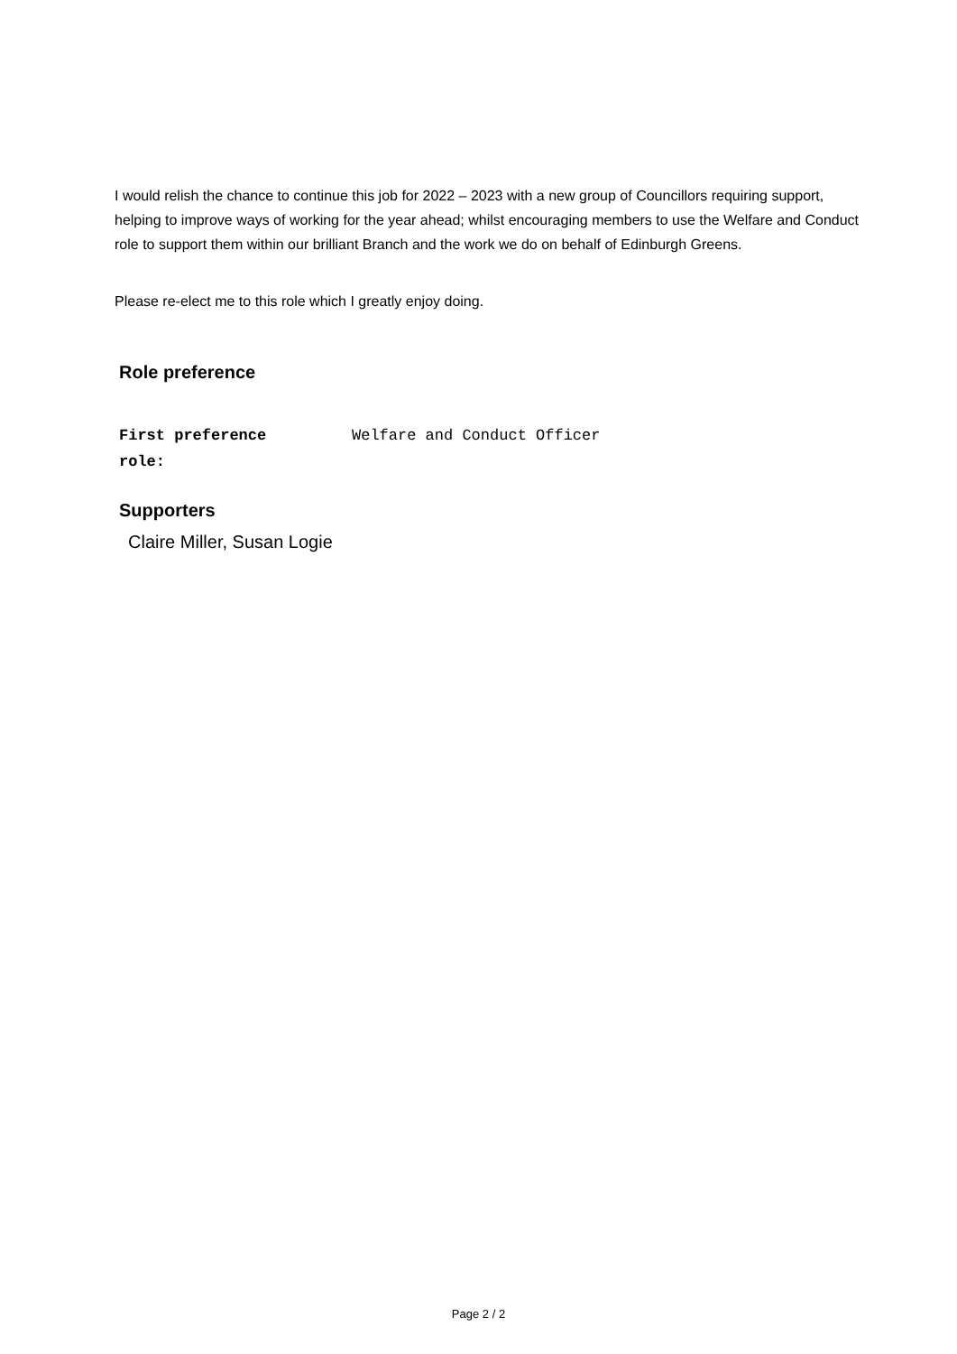I would relish the chance to continue this job for 2022 – 2023 with a new group of Councillors requiring support, helping to improve ways of working for the year ahead; whilst encouraging members to use the Welfare and Conduct role to support them within our brilliant Branch and the work we do on behalf of Edinburgh Greens.
Please re-elect me to this role which I greatly enjoy doing.
Role preference
First preference
role:
Welfare and Conduct Officer
Supporters
Claire Miller, Susan Logie
Page 2 / 2